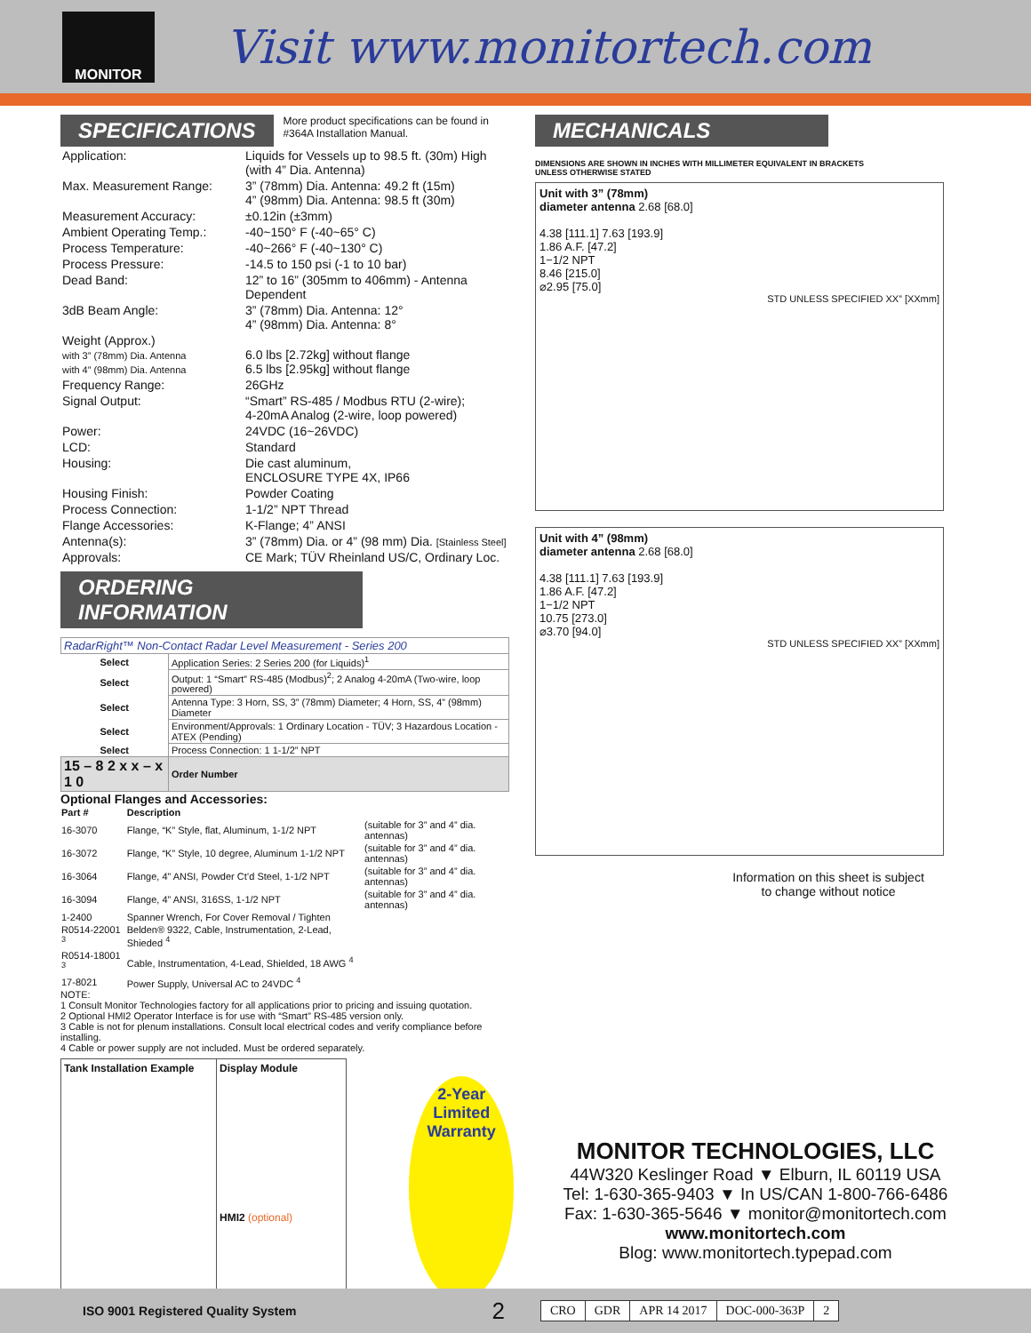MONITOR
Visit www.monitortech.com
SPECIFICATIONS
More product specifications can be found in #364A Installation Manual.
| Application: | Liquids for Vessels up to 98.5 ft. (30m) High (with 4” Dia. Antenna) |
| Max. Measurement Range: | 3” (78mm) Dia. Antenna: 49.2 ft (15m) 4” (98mm) Dia. Antenna: 98.5 ft (30m) |
| Measurement Accuracy: | ±0.12in (±3mm) |
| Ambient Operating Temp.: | -40~150° F (-40~65° C) |
| Process Temperature: | -40~266° F (-40~130° C) |
| Process Pressure: | -14.5 to 150 psi (-1 to 10 bar) |
| Dead Band: | 12” to 16” (305mm to 406mm) - Antenna Dependent |
| 3dB Beam Angle: | 3” (78mm) Dia. Antenna: 12° 4” (98mm) Dia. Antenna: 8° |
| Weight (Approx.) with 3” (78mm) Dia. Antenna with 4” (98mm) Dia. Antenna | 6.0 lbs [2.72kg] without flange 6.5 lbs [2.95kg] without flange |
| Frequency Range: | 26GHz |
| Signal Output: | “Smart” RS-485 / Modbus RTU (2-wire); 4-20mA Analog (2-wire, loop powered) |
| Power: | 24VDC (16~26VDC) |
| LCD: | Standard |
| Housing: | Die cast aluminum, ENCLOSURE TYPE 4X, IP66 |
| Housing Finish: | Powder Coating |
| Process Connection: | 1-1/2” NPT Thread |
| Flange Accessories: | K-Flange; 4” ANSI |
| Antenna(s): | 3” (78mm) Dia. or 4” (98 mm) Dia. [Stainless Steel] |
| Approvals: | CE Mark; TÜV Rheinland US/C, Ordinary Loc. |
ORDERING INFORMATION
| RadarRight™ Non-Contact Radar Level Measurement - Series 200 | | |
| Select | Application Series: 2 Series 200 (for Liquids)<sup>1</sup> | |
| Select | Output: 1 “Smart” RS-485 (Modbus)<sup>2</sup>; 2 Analog 4-20mA (Two-wire, loop powered) | |
| Select | Antenna Type: 3 Horn, SS, 3” (78mm) Diameter; 4 Horn, SS, 4” (98mm) Diameter | |
| Select | Environment/Approvals: 1 Ordinary Location - TÜV; 3 Hazardous Location - ATEX (Pending) | |
| Select | Process Connection: 1 1-1/2” NPT | |
| 15 – 8 2 x x – x 1 0 | | Order Number |
Optional Flanges and Accessories:
| Part # | Description | |
| --- | --- | --- |
| 16-3070 | Flange, “K” Style, flat, Aluminum, 1-1/2 NPT | (suitable for 3” and 4” dia. antennas) |
| 16-3072 | Flange, “K” Style, 10 degree, Aluminum 1-1/2 NPT | (suitable for 3” and 4” dia. antennas) |
| 16-3064 | Flange, 4” ANSI, Powder Ct’d Steel, 1-1/2 NPT | (suitable for 3” and 4” dia. antennas) |
| 16-3094 | Flange, 4” ANSI, 316SS, 1-1/2 NPT | (suitable for 3” and 4” dia. antennas) |
| 1-2400 | Spanner Wrench, For Cover Removal / Tighten | |
| R0514-22001 <sup>3</sup> | Belden® 9322, Cable, Instrumentation, 2-Lead, Shieded <sup>4</sup> | |
| R0514-18001 <sup>3</sup> | Cable, Instrumentation, 4-Lead, Shielded, 18 AWG <sup>4</sup> | |
| 17-8021 | Power Supply, Universal AC to 24VDC <sup>4</sup> | |
NOTE:
1 Consult Monitor Technologies factory for all applications prior to pricing and issuing quotation.
2 Optional HMI2 Operator Interface is for use with “Smart” RS-485 version only.
3 Cable is not for plenum installations. Consult local electrical codes and verify compliance before installing.
4 Cable or power supply are not included. Must be ordered separately.
Tank Installation Example
Display Module
HMI2 (optional)
2-Year Limited Warranty
MECHANICALS
DIMENSIONS ARE SHOWN IN INCHES WITH MILLIMETER EQUIVALENT IN BRACKETS
UNLESS OTHERWISE STATED
Unit with 3” (78mm)
diameter antenna 2.68 [68.0]
4.38 [111.1] 7.63 [193.9]
1.86 A.F. [47.2]
1−1/2 NPT
8.46 [215.0]
⌀2.95 [75.0]
STD UNLESS SPECIFIED XX” [XXmm]
Unit with 4” (98mm)
diameter antenna 2.68 [68.0]
4.38 [111.1] 7.63 [193.9]
1.86 A.F. [47.2]
1−1/2 NPT
10.75 [273.0]
⌀3.70 [94.0]
STD UNLESS SPECIFIED XX” [XXmm]
Information on this sheet is subject to change without notice
MONITOR TECHNOLOGIES, LLC
44W320 Keslinger Road ▼ Elburn, IL 60119 USA
Tel: 1-630-365-9403 ▼ In US/CAN 1-800-766-6486
Fax: 1-630-365-5646 ▼ monitor@monitortech.com
www.monitortech.com
Blog: www.monitortech.typepad.com
ISO 9001 Registered Quality System 2
| CRO | GDR | APR 14 2017 | DOC-000-363P | 2 |